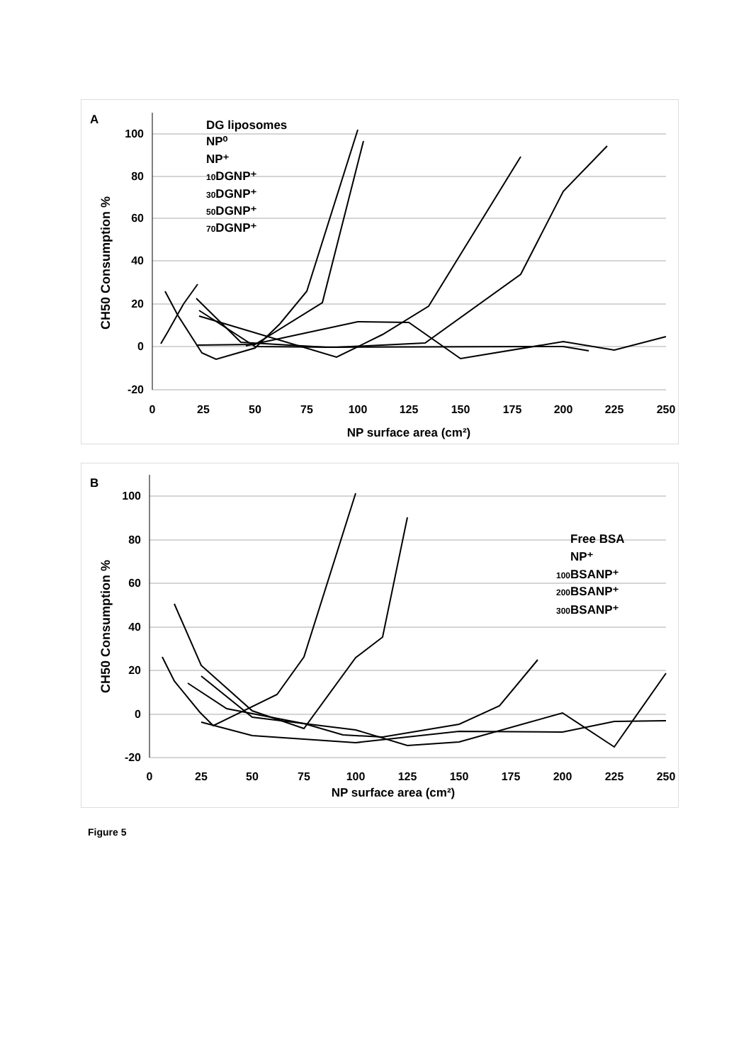A
100
80
60
40
20
0
-20
0
25
50
75
100
125
150
175
200
225
250
NP surface area (cm²)
CH50 Consumption %
DG liposomes
NP⁰
NP⁺
10DGNP⁺
30DGNP⁺
50DGNP⁺
70DGNP⁺
B
100
80
60
40
20
0
-20
0
25
50
75
100
125
150
175
200
225
250
NP surface area (cm²)
CH50 Consumption %
Free BSA
NP⁺
100BSANP⁺
200BSANP⁺
300BSANP⁺
Figure 5